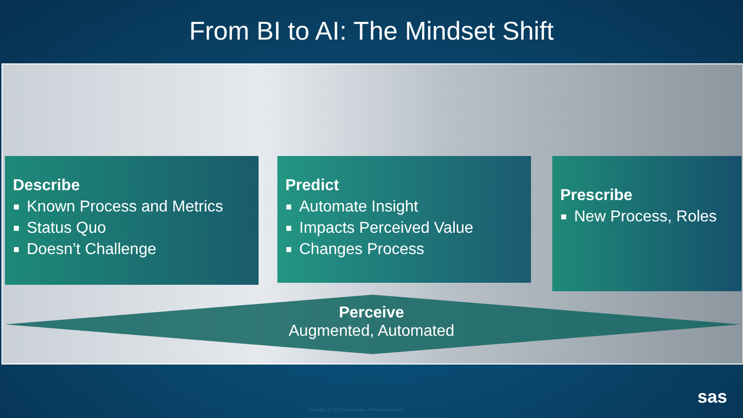From BI to AI: The Mindset Shift
Describe
Known Process and Metrics
Status Quo
Doesn’t Challenge
Predict
Automate Insight
Impacts Perceived Value
Changes Process
Prescribe
New Process, Roles
Perceive
Augmented, Automated
Copyright © SAS Institute Inc. All rights reserved.
sas